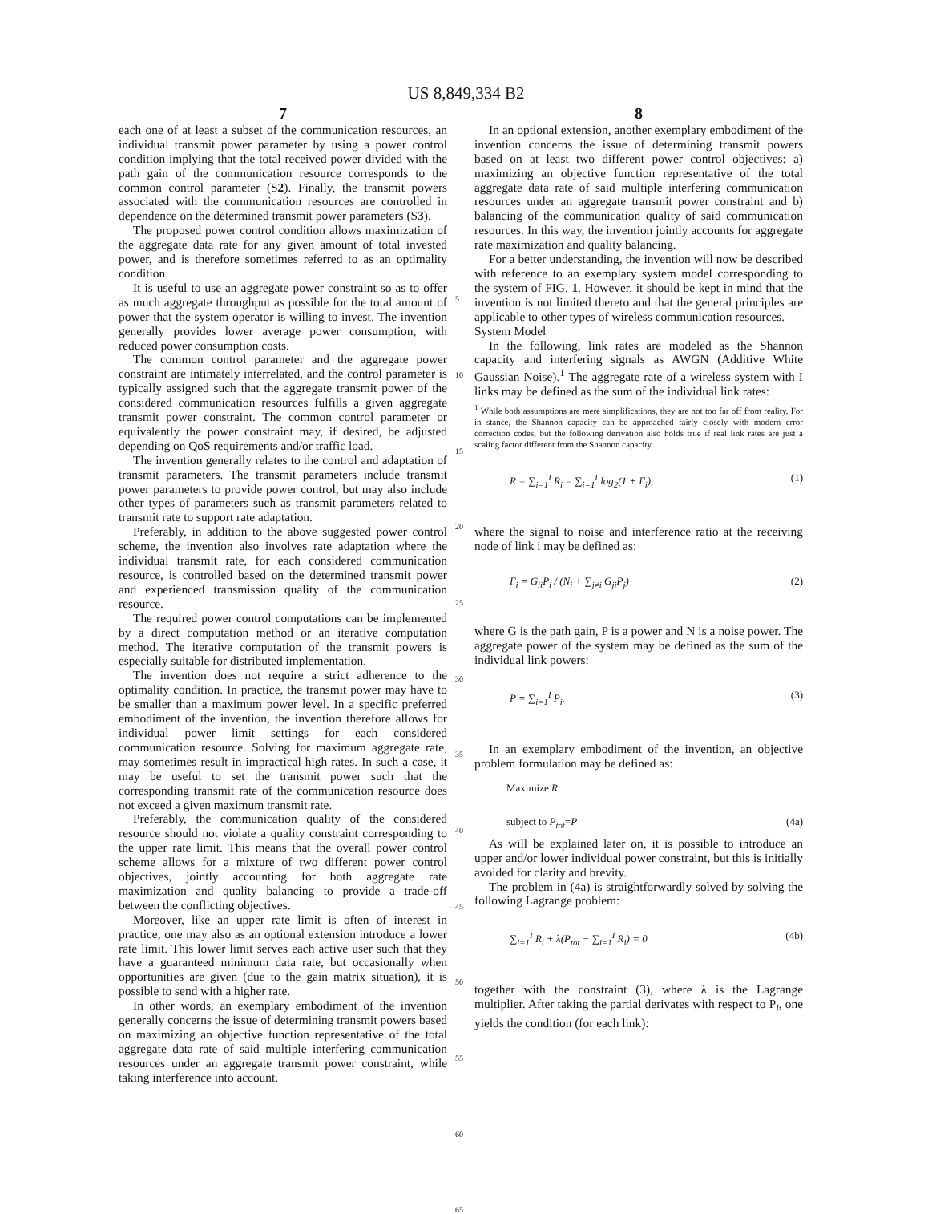US 8,849,334 B2
7
each one of at least a subset of the communication resources, an individual transmit power parameter by using a power control condition implying that the total received power divided with the path gain of the communication resource corresponds to the common control parameter (S2). Finally, the transmit powers associated with the communication resources are controlled in dependence on the determined transmit power parameters (S3).
The proposed power control condition allows maximization of the aggregate data rate for any given amount of total invested power, and is therefore sometimes referred to as an optimality condition.
It is useful to use an aggregate power constraint so as to offer as much aggregate throughput as possible for the total amount of power that the system operator is willing to invest. The invention generally provides lower average power consumption, with reduced power consumption costs.
The common control parameter and the aggregate power constraint are intimately interrelated, and the control parameter is typically assigned such that the aggregate transmit power of the considered communication resources fulfills a given aggregate transmit power constraint. The common control parameter or equivalently the power constraint may, if desired, be adjusted depending on QoS requirements and/or traffic load.
The invention generally relates to the control and adaptation of transmit parameters. The transmit parameters include transmit power parameters to provide power control, but may also include other types of parameters such as transmit parameters related to transmit rate to support rate adaptation.
Preferably, in addition to the above suggested power control scheme, the invention also involves rate adaptation where the individual transmit rate, for each considered communication resource, is controlled based on the determined transmit power and experienced transmission quality of the communication resource.
The required power control computations can be implemented by a direct computation method or an iterative computation method. The iterative computation of the transmit powers is especially suitable for distributed implementation.
The invention does not require a strict adherence to the optimality condition. In practice, the transmit power may have to be smaller than a maximum power level. In a specific preferred embodiment of the invention, the invention therefore allows for individual power limit settings for each considered communication resource. Solving for maximum aggregate rate, may sometimes result in impractical high rates. In such a case, it may be useful to set the transmit power such that the corresponding transmit rate of the communication resource does not exceed a given maximum transmit rate.
Preferably, the communication quality of the considered resource should not violate a quality constraint corresponding to the upper rate limit. This means that the overall power control scheme allows for a mixture of two different power control objectives, jointly accounting for both aggregate rate maximization and quality balancing to provide a trade-off between the conflicting objectives.
Moreover, like an upper rate limit is often of interest in practice, one may also as an optional extension introduce a lower rate limit. This lower limit serves each active user such that they have a guaranteed minimum data rate, but occasionally when opportunities are given (due to the gain matrix situation), it is possible to send with a higher rate.
In other words, an exemplary embodiment of the invention generally concerns the issue of determining transmit powers based on maximizing an objective function representative of the total aggregate data rate of said multiple interfering communication resources under an aggregate transmit power constraint, while taking interference into account.
5
10
15
20
25
30
35
40
45
50
55
60
65
8
In an optional extension, another exemplary embodiment of the invention concerns the issue of determining transmit powers based on at least two different power control objectives: a) maximizing an objective function representative of the total aggregate data rate of said multiple interfering communication resources under an aggregate transmit power constraint and b) balancing of the communication quality of said communication resources. In this way, the invention jointly accounts for aggregate rate maximization and quality balancing.
For a better understanding, the invention will now be described with reference to an exemplary system model corresponding to the system of FIG. 1. However, it should be kept in mind that the invention is not limited thereto and that the general principles are applicable to other types of wireless communication resources.
System Model
In the following, link rates are modeled as the Shannon capacity and interfering signals as AWGN (Additive White Gaussian Noise).<sup>1</sup> The aggregate rate of a wireless system with I links may be defined as the sum of the individual link rates:
<sup>1</sup> While both assumptions are mere simplifications, they are not too far off from reality. For in stance, the Shannon capacity can be approached fairly closely with modern error correction codes, but the following derivation also holds true if real link rates are just a scaling factor different from the Shannon capacity.
R = ∑<sub>i=1</sub><sup>I</sup> R<sub>i</sub> = ∑<sub>i=1</sub><sup>I</sup> log<sub>2</sub>(1 + Γ<sub>i</sub>), (1)
where the signal to noise and interference ratio at the receiving node of link i may be defined as:
Γ<sub>i</sub> = G<sub>ii</sub>P<sub>i</sub> / (N<sub>i</sub> + ∑<sub>j≠i</sub> G<sub>ji</sub>P<sub>j</sub>) (2)
where G is the path gain, P is a power and N is a noise power. The aggregate power of the system may be defined as the sum of the individual link powers:
P = ∑<sub>i=1</sub><sup>I</sup> P<sub>i</sub>. (3)
In an exemplary embodiment of the invention, an objective problem formulation may be defined as:
Maximize R
subject to P<sub>tot</sub>=P (4a)
As will be explained later on, it is possible to introduce an upper and/or lower individual power constraint, but this is initially avoided for clarity and brevity.
The problem in (4a) is straightforwardly solved by solving the following Lagrange problem:
∑<sub>i=1</sub><sup>I</sup> R<sub>i</sub> + λ(P<sub>tot</sub> − ∑<sub>i=1</sub><sup>I</sup> R<sub>i</sub>) = 0 (4b)
together with the constraint (3), where λ is the Lagrange multiplier. After taking the partial derivates with respect to P<sub>i</sub>, one yields the condition (for each link):